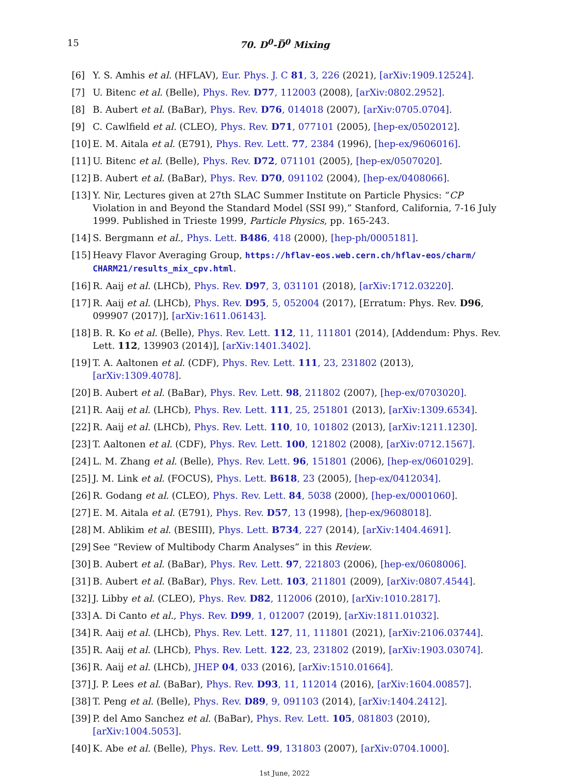15 70. D<sup>0</sup>-D̅<sup>0</sup> Mixing
[6] Y. S. Amhis et al. (HFLAV), Eur. Phys. J. C 81, 3, 226 (2021), [arXiv:1909.12524].
[7] U. Bitenc et al. (Belle), Phys. Rev. D77, 112003 (2008), [arXiv:0802.2952].
[8] B. Aubert et al. (BaBar), Phys. Rev. D76, 014018 (2007), [arXiv:0705.0704].
[9] C. Cawlfield et al. (CLEO), Phys. Rev. D71, 077101 (2005), [hep-ex/0502012].
[10] E. M. Aitala et al. (E791), Phys. Rev. Lett. 77, 2384 (1996), [hep-ex/9606016].
[11] U. Bitenc et al. (Belle), Phys. Rev. D72, 071101 (2005), [hep-ex/0507020].
[12] B. Aubert et al. (BaBar), Phys. Rev. D70, 091102 (2004), [hep-ex/0408066].
[13] Y. Nir, Lectures given at 27th SLAC Summer Institute on Particle Physics: “CP Violation in and Beyond the Standard Model (SSI 99),” Stanford, California, 7-16 July 1999. Published in Trieste 1999, Particle Physics, pp. 165-243.
[14] S. Bergmann et al., Phys. Lett. B486, 418 (2000), [hep-ph/0005181].
[15] Heavy Flavor Averaging Group, https://hflav-eos.web.cern.ch/hflav-eos/charm/ CHARM21/results_mix_cpv.html.
[16] R. Aaij et al. (LHCb), Phys. Rev. D97, 3, 031101 (2018), [arXiv:1712.03220].
[17] R. Aaij et al. (LHCb), Phys. Rev. D95, 5, 052004 (2017), [Erratum: Phys. Rev. D96, 099907 (2017)], [arXiv:1611.06143].
[18] B. R. Ko et al. (Belle), Phys. Rev. Lett. 112, 11, 111801 (2014), [Addendum: Phys. Rev. Lett. 112, 139903 (2014)], [arXiv:1401.3402].
[19] T. A. Aaltonen et al. (CDF), Phys. Rev. Lett. 111, 23, 231802 (2013), [arXiv:1309.4078].
[20] B. Aubert et al. (BaBar), Phys. Rev. Lett. 98, 211802 (2007), [hep-ex/0703020].
[21] R. Aaij et al. (LHCb), Phys. Rev. Lett. 111, 25, 251801 (2013), [arXiv:1309.6534].
[22] R. Aaij et al. (LHCb), Phys. Rev. Lett. 110, 10, 101802 (2013), [arXiv:1211.1230].
[23] T. Aaltonen et al. (CDF), Phys. Rev. Lett. 100, 121802 (2008), [arXiv:0712.1567].
[24] L. M. Zhang et al. (Belle), Phys. Rev. Lett. 96, 151801 (2006), [hep-ex/0601029].
[25] J. M. Link et al. (FOCUS), Phys. Lett. B618, 23 (2005), [hep-ex/0412034].
[26] R. Godang et al. (CLEO), Phys. Rev. Lett. 84, 5038 (2000), [hep-ex/0001060].
[27] E. M. Aitala et al. (E791), Phys. Rev. D57, 13 (1998), [hep-ex/9608018].
[28] M. Ablikim et al. (BESIII), Phys. Lett. B734, 227 (2014), [arXiv:1404.4691].
[29] See “Review of Multibody Charm Analyses” in this Review.
[30] B. Aubert et al. (BaBar), Phys. Rev. Lett. 97, 221803 (2006), [hep-ex/0608006].
[31] B. Aubert et al. (BaBar), Phys. Rev. Lett. 103, 211801 (2009), [arXiv:0807.4544].
[32] J. Libby et al. (CLEO), Phys. Rev. D82, 112006 (2010), [arXiv:1010.2817].
[33] A. Di Canto et al., Phys. Rev. D99, 1, 012007 (2019), [arXiv:1811.01032].
[34] R. Aaij et al. (LHCb), Phys. Rev. Lett. 127, 11, 111801 (2021), [arXiv:2106.03744].
[35] R. Aaij et al. (LHCb), Phys. Rev. Lett. 122, 23, 231802 (2019), [arXiv:1903.03074].
[36] R. Aaij et al. (LHCb), JHEP 04, 033 (2016), [arXiv:1510.01664].
[37] J. P. Lees et al. (BaBar), Phys. Rev. D93, 11, 112014 (2016), [arXiv:1604.00857].
[38] T. Peng et al. (Belle), Phys. Rev. D89, 9, 091103 (2014), [arXiv:1404.2412].
[39] P. del Amo Sanchez et al. (BaBar), Phys. Rev. Lett. 105, 081803 (2010), [arXiv:1004.5053].
[40] K. Abe et al. (Belle), Phys. Rev. Lett. 99, 131803 (2007), [arXiv:0704.1000].
1st June, 2022